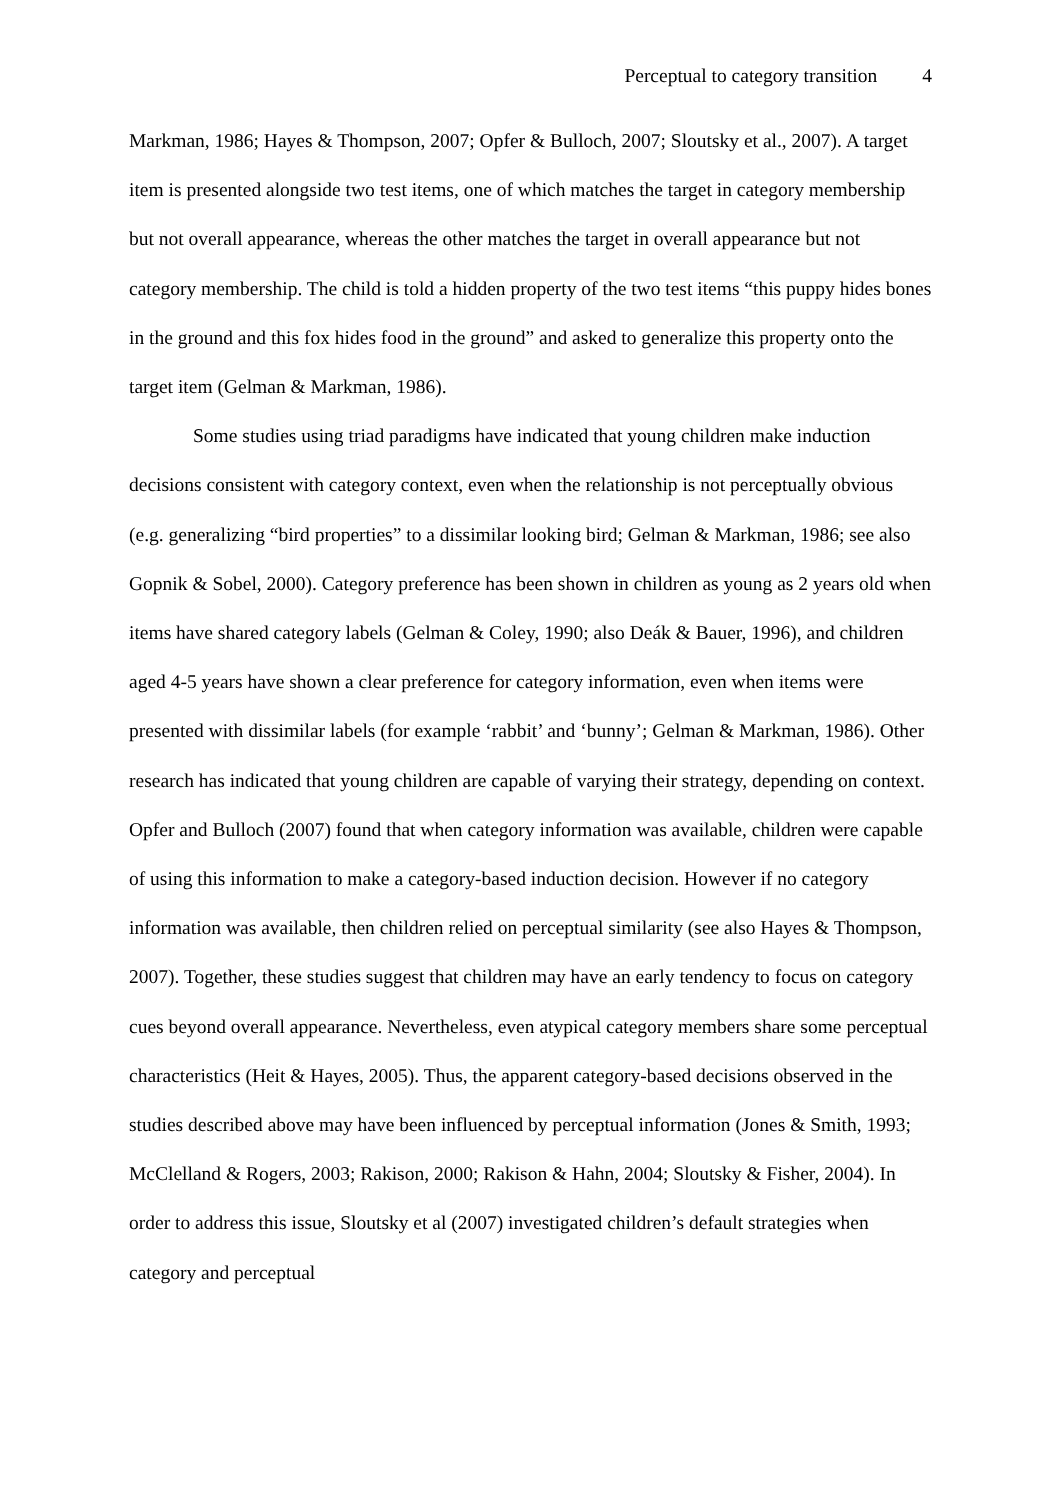Perceptual to category transition 4
Markman, 1986; Hayes & Thompson, 2007; Opfer & Bulloch, 2007; Sloutsky et al., 2007). A target item is presented alongside two test items, one of which matches the target in category membership but not overall appearance, whereas the other matches the target in overall appearance but not category membership. The child is told a hidden property of the two test items “this puppy hides bones in the ground and this fox hides food in the ground” and asked to generalize this property onto the target item (Gelman & Markman, 1986).
Some studies using triad paradigms have indicated that young children make induction decisions consistent with category context, even when the relationship is not perceptually obvious (e.g. generalizing “bird properties” to a dissimilar looking bird; Gelman & Markman, 1986; see also Gopnik & Sobel, 2000). Category preference has been shown in children as young as 2 years old when items have shared category labels (Gelman & Coley, 1990; also Deák & Bauer, 1996), and children aged 4-5 years have shown a clear preference for category information, even when items were presented with dissimilar labels (for example ‘rabbit’ and ‘bunny’; Gelman & Markman, 1986). Other research has indicated that young children are capable of varying their strategy, depending on context. Opfer and Bulloch (2007) found that when category information was available, children were capable of using this information to make a category-based induction decision. However if no category information was available, then children relied on perceptual similarity (see also Hayes & Thompson, 2007). Together, these studies suggest that children may have an early tendency to focus on category cues beyond overall appearance. Nevertheless, even atypical category members share some perceptual characteristics (Heit & Hayes, 2005). Thus, the apparent category-based decisions observed in the studies described above may have been influenced by perceptual information (Jones & Smith, 1993; McClelland & Rogers, 2003; Rakison, 2000; Rakison & Hahn, 2004; Sloutsky & Fisher, 2004). In order to address this issue, Sloutsky et al (2007) investigated children’s default strategies when category and perceptual